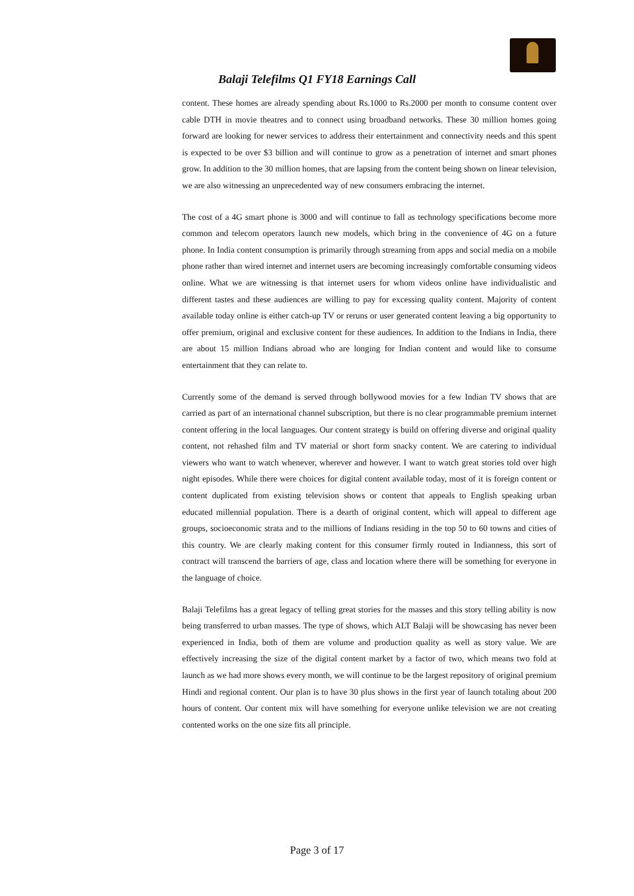Balaji Telefilms Q1 FY18 Earnings Call
content. These homes are already spending about Rs.1000 to Rs.2000 per month to consume content over cable DTH in movie theatres and to connect using broadband networks. These 30 million homes going forward are looking for newer services to address their entertainment and connectivity needs and this spent is expected to be over $3 billion and will continue to grow as a penetration of internet and smart phones grow. In addition to the 30 million homes, that are lapsing from the content being shown on linear television, we are also witnessing an unprecedented way of new consumers embracing the internet.
The cost of a 4G smart phone is 3000 and will continue to fall as technology specifications become more common and telecom operators launch new models, which bring in the convenience of 4G on a future phone. In India content consumption is primarily through streaming from apps and social media on a mobile phone rather than wired internet and internet users are becoming increasingly comfortable consuming videos online. What we are witnessing is that internet users for whom videos online have individualistic and different tastes and these audiences are willing to pay for excessing quality content. Majority of content available today online is either catch-up TV or reruns or user generated content leaving a big opportunity to offer premium, original and exclusive content for these audiences. In addition to the Indians in India, there are about 15 million Indians abroad who are longing for Indian content and would like to consume entertainment that they can relate to.
Currently some of the demand is served through bollywood movies for a few Indian TV shows that are carried as part of an international channel subscription, but there is no clear programmable premium internet content offering in the local languages. Our content strategy is build on offering diverse and original quality content, not rehashed film and TV material or short form snacky content. We are catering to individual viewers who want to watch whenever, wherever and however. I want to watch great stories told over high night episodes. While there were choices for digital content available today, most of it is foreign content or content duplicated from existing television shows or content that appeals to English speaking urban educated millennial population. There is a dearth of original content, which will appeal to different age groups, socioeconomic strata and to the millions of Indians residing in the top 50 to 60 towns and cities of this country. We are clearly making content for this consumer firmly routed in Indianness, this sort of contract will transcend the barriers of age, class and location where there will be something for everyone in the language of choice.
Balaji Telefilms has a great legacy of telling great stories for the masses and this story telling ability is now being transferred to urban masses. The type of shows, which ALT Balaji will be showcasing has never been experienced in India, both of them are volume and production quality as well as story value. We are effectively increasing the size of the digital content market by a factor of two, which means two fold at launch as we had more shows every month, we will continue to be the largest repository of original premium Hindi and regional content. Our plan is to have 30 plus shows in the first year of launch totaling about 200 hours of content. Our content mix will have something for everyone unlike television we are not creating contented works on the one size fits all principle.
Page 3 of 17